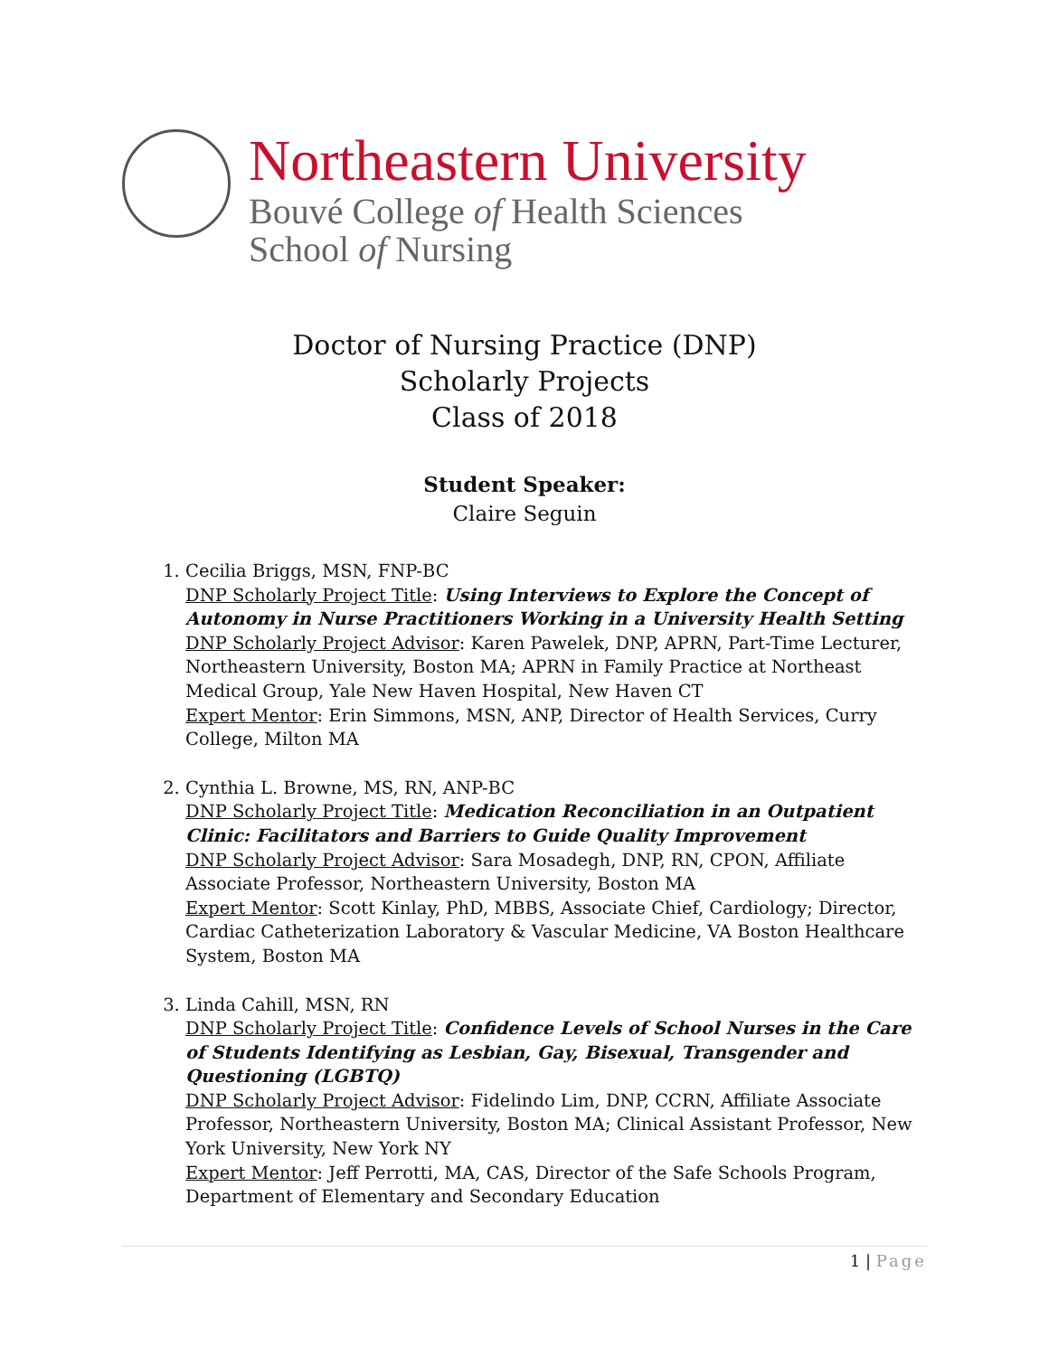Northeastern University
Bouvé College of Health Sciences
School of Nursing
Doctor of Nursing Practice (DNP)
Scholarly Projects
Class of 2018
Student Speaker:
Claire Seguin
1. Cecilia Briggs, MSN, FNP-BC
DNP Scholarly Project Title: Using Interviews to Explore the Concept of Autonomy in Nurse Practitioners Working in a University Health Setting
DNP Scholarly Project Advisor: Karen Pawelek, DNP, APRN, Part-Time Lecturer, Northeastern University, Boston MA; APRN in Family Practice at Northeast Medical Group, Yale New Haven Hospital, New Haven CT
Expert Mentor: Erin Simmons, MSN, ANP, Director of Health Services, Curry College, Milton MA
2. Cynthia L. Browne, MS, RN, ANP-BC
DNP Scholarly Project Title: Medication Reconciliation in an Outpatient Clinic: Facilitators and Barriers to Guide Quality Improvement
DNP Scholarly Project Advisor: Sara Mosadegh, DNP, RN, CPON, Affiliate Associate Professor, Northeastern University, Boston MA
Expert Mentor: Scott Kinlay, PhD, MBBS, Associate Chief, Cardiology; Director, Cardiac Catheterization Laboratory & Vascular Medicine, VA Boston Healthcare System, Boston MA
3. Linda Cahill, MSN, RN
DNP Scholarly Project Title: Confidence Levels of School Nurses in the Care of Students Identifying as Lesbian, Gay, Bisexual, Transgender and Questioning (LGBTQ)
DNP Scholarly Project Advisor: Fidelindo Lim, DNP, CCRN, Affiliate Associate Professor, Northeastern University, Boston MA; Clinical Assistant Professor, New York University, New York NY
Expert Mentor: Jeff Perrotti, MA, CAS, Director of the Safe Schools Program, Department of Elementary and Secondary Education
1 | Page